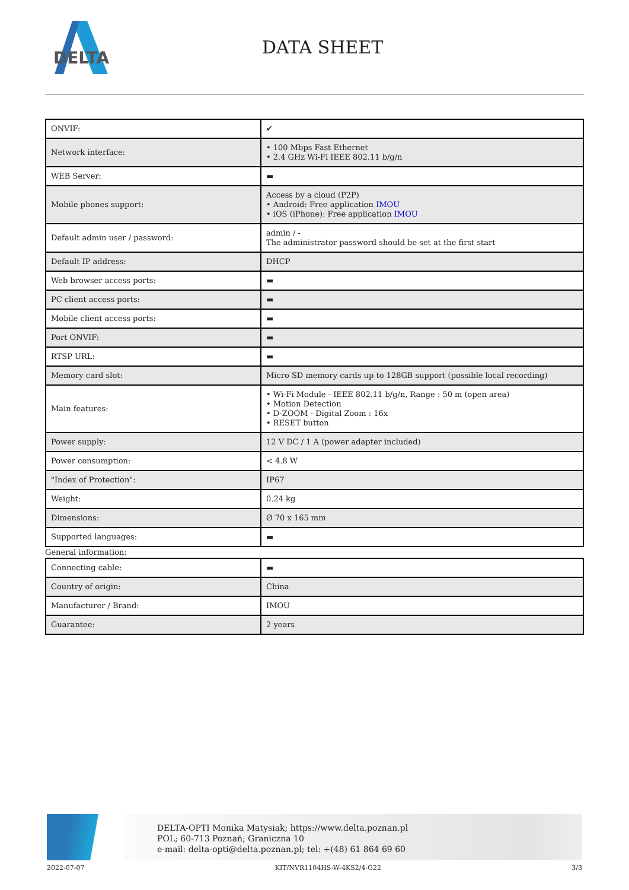DELTA
DATA SHEET
| ONVIF: | ✔ |
| Network interface: | • 100 Mbps Fast Ethernet • 2.4 GHz Wi-Fi IEEE 802.11 b/g/n |
| WEB Server: | ▬ |
| Mobile phones support: | Access by a cloud (P2P) • Android: Free application IMOU • iOS (iPhone): Free application IMOU |
| Default admin user / password: | admin / - The administrator password should be set at the first start |
| Default IP address: | DHCP |
| Web browser access ports: | ▬ |
| PC client access ports: | ▬ |
| Mobile client access ports: | ▬ |
| Port ONVIF: | ▬ |
| RTSP URL: | ▬ |
| Memory card slot: | Micro SD memory cards up to 128GB support (possible local recording) |
| Main features: | • Wi-Fi Module - IEEE 802.11 b/g/n, Range : 50 m (open area) • Motion Detection • D-ZOOM - Digital Zoom : 16x • RESET button |
| Power supply: | 12 V DC / 1 A (power adapter included) |
| Power consumption: | < 4.8 W |
| "Index of Protection": | IP67 |
| Weight: | 0.24 kg |
| Dimensions: | Ø 70 x 165 mm |
| Supported languages: | ▬ |
General information:
| Connecting cable: | ▬ |
| Country of origin: | China |
| Manufacturer / Brand: | IMOU |
| Guarantee: | 2 years |
DELTA-OPTI Monika Matysiak; https://www.delta.poznan.pl
POL; 60-713 Poznań; Graniczna 10
e-mail: delta-opti@delta.poznan.pl; tel: +(48) 61 864 69 60
2022-07-07 KIT/NVR1104HS-W-4KS2/4-G22 3/3